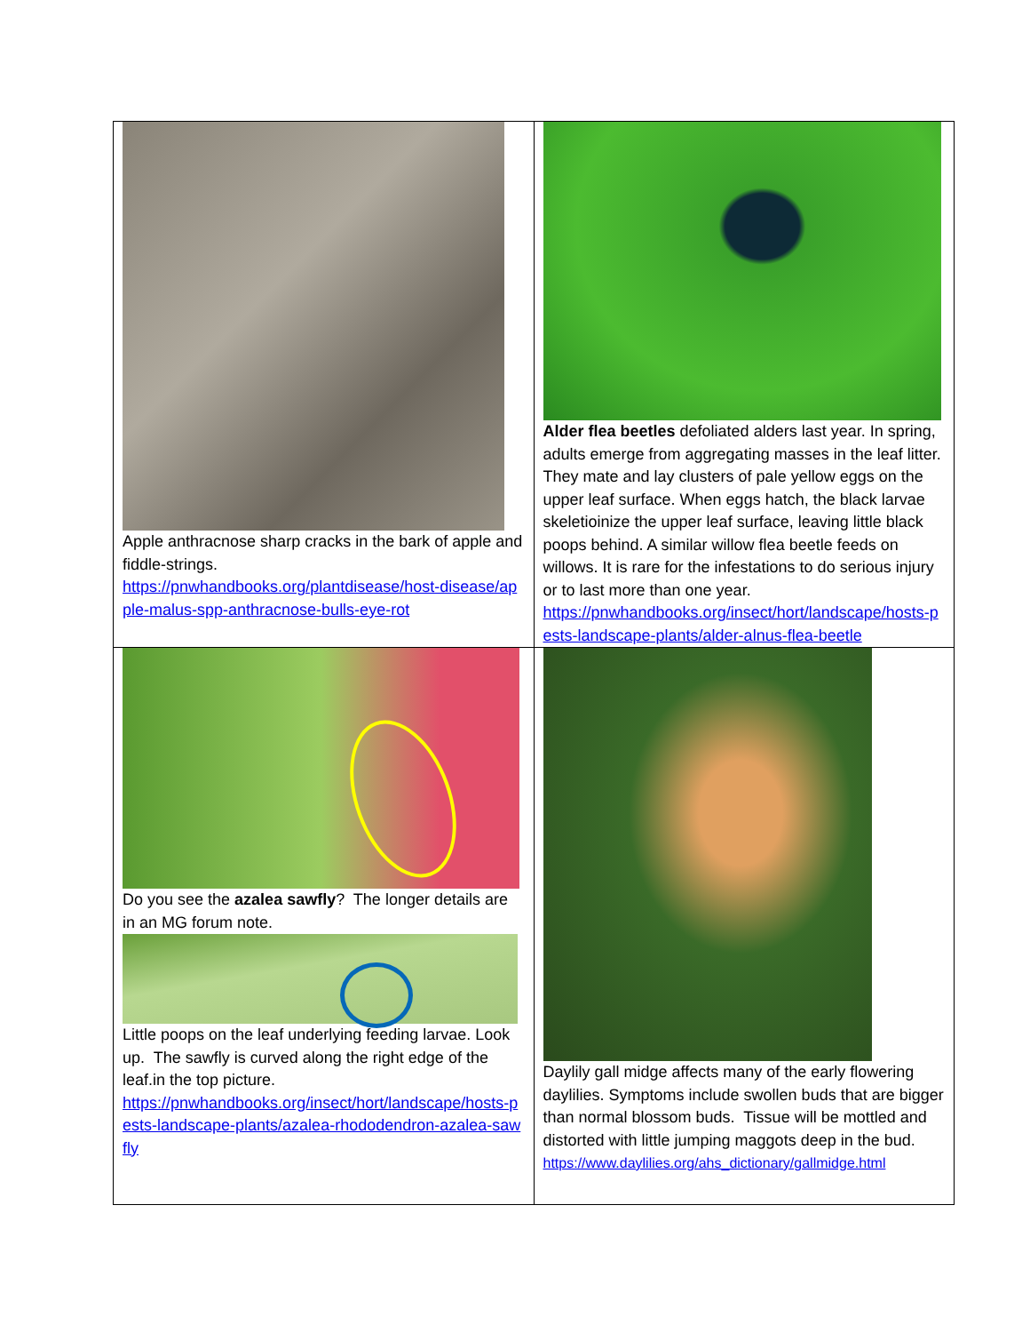| Apple anthracnose sharp cracks in the bark of apple and fiddle-strings. https://pnwhandbooks.org/plantdisease/host-disease/apple-malus-spp-anthracnose-bulls-eye-rot | Alder flea beetles defoliated alders last year. In spring, adults emerge from aggregating masses in the leaf litter. They mate and lay clusters of pale yellow eggs on the upper leaf surface. When eggs hatch, the black larvae skeletioinize the upper leaf surface, leaving little black poops behind. A similar willow flea beetle feeds on willows. It is rare for the infestations to do serious injury or to last more than one year. https://pnwhandbooks.org/insect/hort/landscape/hosts-pests-landscape-plants/alder-alnus-flea-beetle |
| Do you see the azalea sawfly ? The longer details are in an MG forum note. Little poops on the leaf underlying feeding larvae. Look up. The sawfly is curved along the right edge of the leaf.in the top picture. https://pnwhandbooks.org/insect/hort/landscape/hosts-pests-landscape-plants/azalea-rhododendron-azalea-sawfly | Daylily gall midge affects many of the early flowering daylilies. Symptoms include swollen buds that are bigger than normal blossom buds. Tissue will be mottled and distorted with little jumping maggots deep in the bud. https://www.daylilies.org/ahs_dictionary/gallmidge.html |